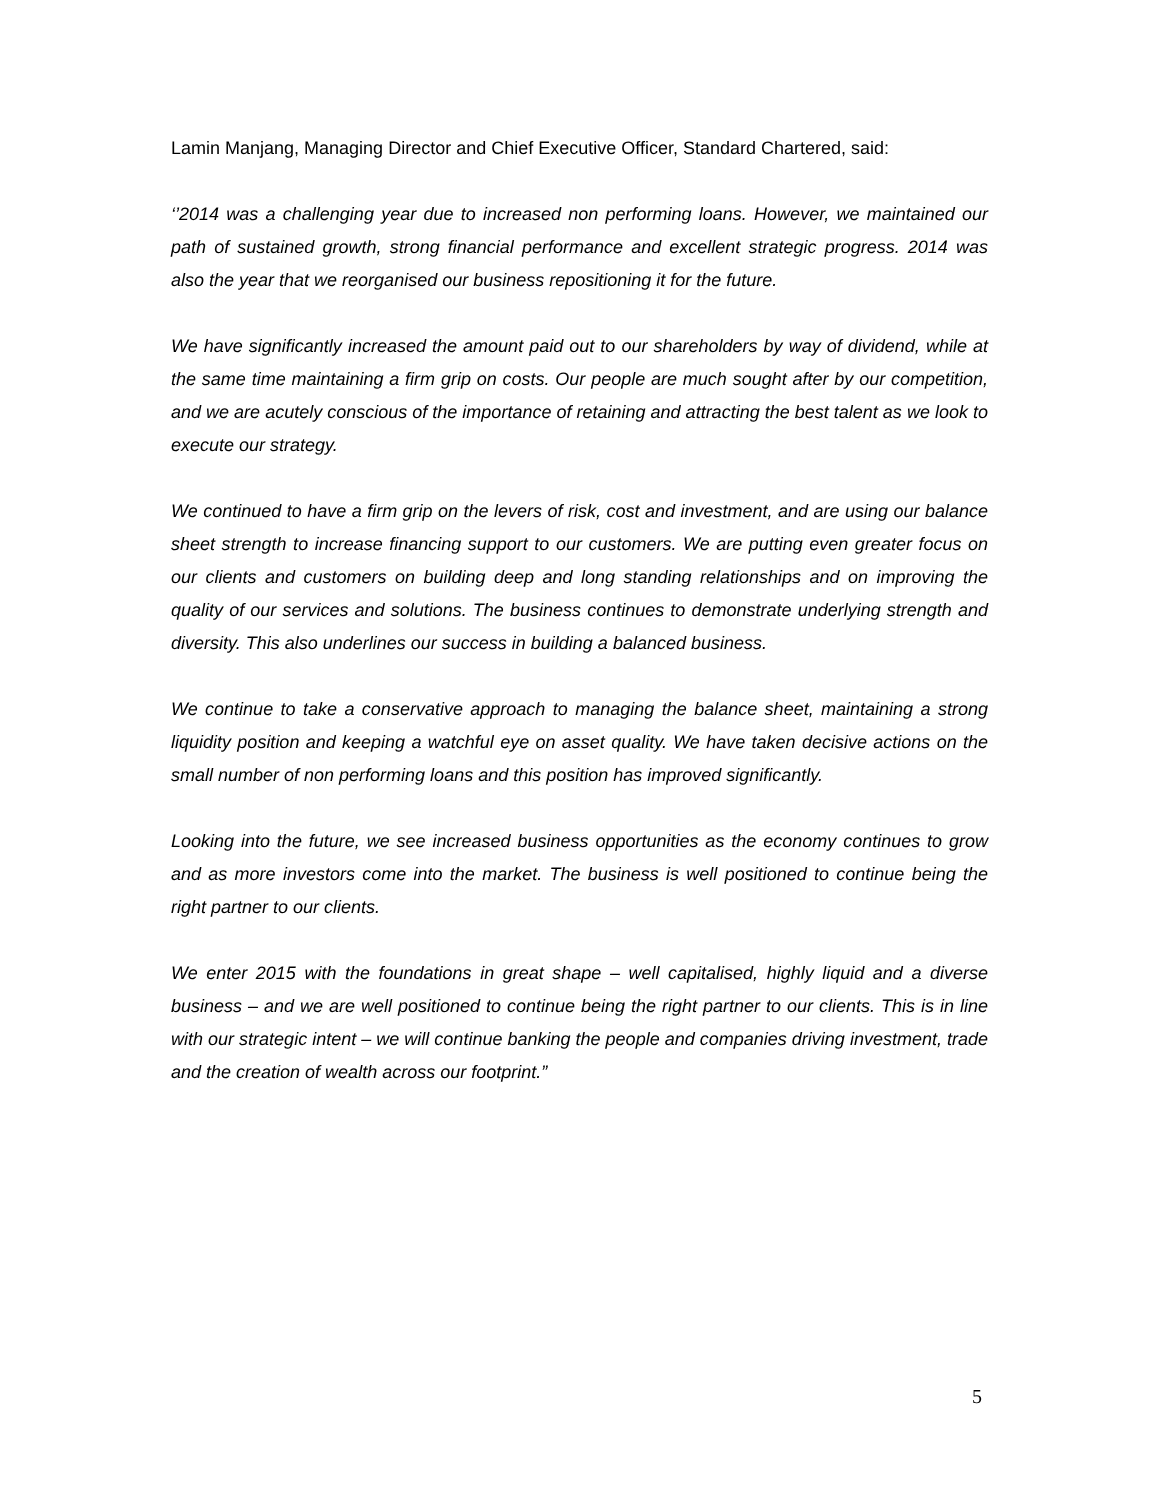Lamin Manjang, Managing Director and Chief Executive Officer, Standard Chartered, said:
‘’2014 was a challenging year due to increased non performing loans. However, we maintained our path of sustained growth, strong financial performance and excellent strategic progress. 2014 was also the year that we reorganised our business repositioning it for the future.
We have significantly increased the amount paid out to our shareholders by way of dividend, while at the same time maintaining a firm grip on costs. Our people are much sought after by our competition, and we are acutely conscious of the importance of retaining and attracting the best talent as we look to execute our strategy.
We continued to have a firm grip on the levers of risk, cost and investment, and are using our balance sheet strength to increase financing support to our customers. We are putting even greater focus on our clients and customers on building deep and long standing relationships and on improving the quality of our services and solutions. The business continues to demonstrate underlying strength and diversity. This also underlines our success in building a balanced business.
We continue to take a conservative approach to managing the balance sheet, maintaining a strong liquidity position and keeping a watchful eye on asset quality. We have taken decisive actions on the small number of non performing loans and this position has improved significantly.
Looking into the future, we see increased business opportunities as the economy continues to grow and as more investors come into the market. The business is well positioned to continue being the right partner to our clients.
We enter 2015 with the foundations in great shape – well capitalised, highly liquid and a diverse business – and we are well positioned to continue being the right partner to our clients. This is in line with our strategic intent – we will continue banking the people and companies driving investment, trade and the creation of wealth across our footprint.”
5